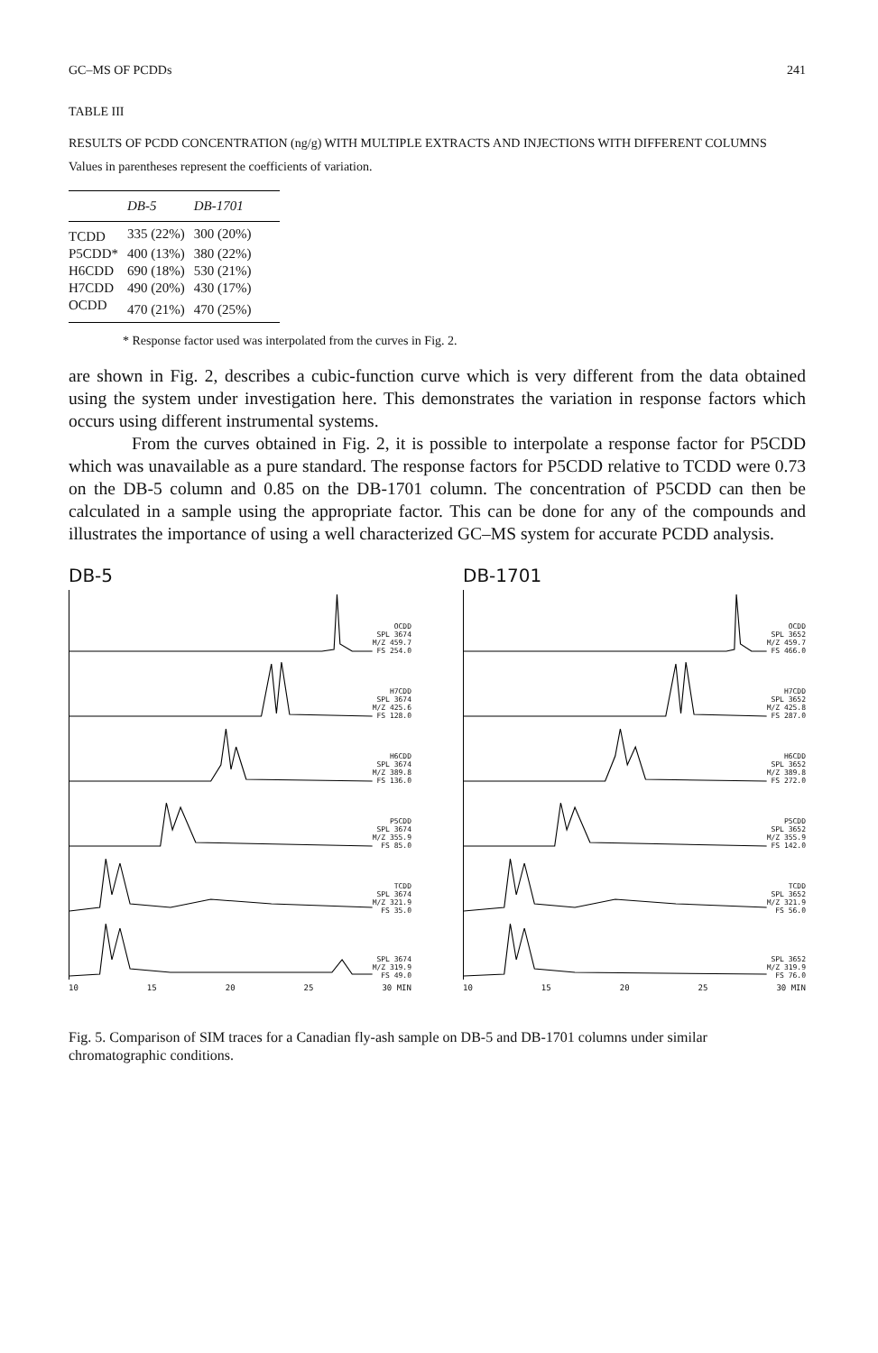GC–MS OF PCDDs 241
TABLE III
RESULTS OF PCDD CONCENTRATION (ng/g) WITH MULTIPLE EXTRACTS AND INJECTIONS WITH DIFFERENT COLUMNS
Values in parentheses represent the coefficients of variation.
| | DB-5 | DB-1701 |
| --- | --- | --- |
| TCDD | 335 (22%) | 300 (20%) |
| P5CDD* | 400 (13%) | 380 (22%) |
| H6CDD | 690 (18%) | 530 (21%) |
| H7CDD | 490 (20%) | 430 (17%) |
| OCDD | 470 (21%) | 470 (25%) |
* Response factor used was interpolated from the curves in Fig. 2.
are shown in Fig. 2, describes a cubic-function curve which is very different from the data obtained using the system under investigation here. This demonstrates the variation in response factors which occurs using different instrumental systems.
From the curves obtained in Fig. 2, it is possible to interpolate a response factor for P5CDD which was unavailable as a pure standard. The response factors for P5CDD relative to TCDD were 0.73 on the DB-5 column and 0.85 on the DB-1701 column. The concentration of P5CDD can then be calculated in a sample using the appropriate factor. This can be done for any of the compounds and illustrates the importance of using a well characterized GC–MS system for accurate PCDD analysis.
DB-5
OCDD
SPL 3674
M/Z 459.7
FS 254.0
H7CDD
SPL 3674
M/Z 425.6
FS 128.0
H6CDD
SPL 3674
M/Z 389.8
FS 136.0
P5CDD
SPL 3674
M/Z 355.9
FS 85.0
TCDD
SPL 3674
M/Z 321.9
FS 35.0
SPL 3674
M/Z 319.9
FS 49.0
10 15 20 25 30 MIN
DB-1701
OCDD
SPL 3652
M/Z 459.7
FS 466.0
H7CDD
SPL 3652
M/Z 425.8
FS 287.0
H6CDD
SPL 3652
M/Z 389.8
FS 272.0
P5CDD
SPL 3652
M/Z 355.9
FS 142.0
TCDD
SPL 3652
M/Z 321.9
FS 56.0
SPL 3652
M/Z 319.9
FS 76.0
10 15 20 25 30 MIN
Fig. 5. Comparison of SIM traces for a Canadian fly-ash sample on DB-5 and DB-1701 columns under similar chromatographic conditions.